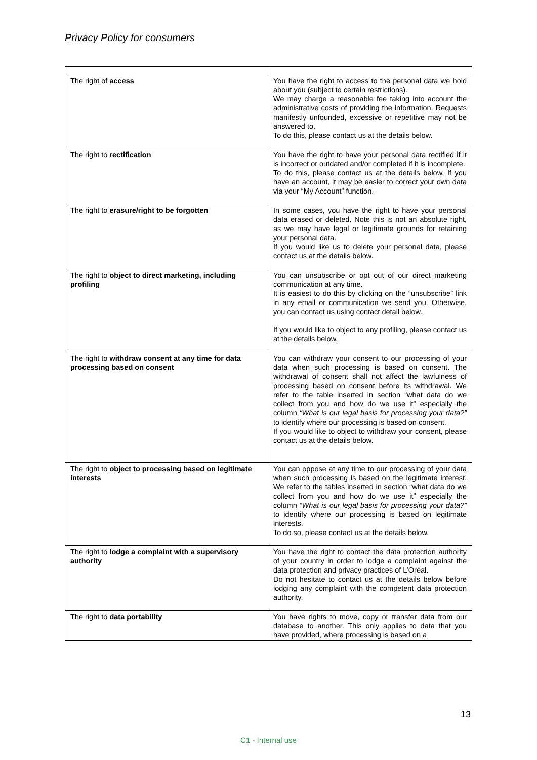Privacy Policy for consumers
| The right of access | You have the right to access to the personal data we hold about you (subject to certain restrictions). We may charge a reasonable fee taking into account the administrative costs of providing the information. Requests manifestly unfounded, excessive or repetitive may not be answered to. To do this, please contact us at the details below. |
| The right to rectification | You have the right to have your personal data rectified if it is incorrect or outdated and/or completed if it is incomplete. To do this, please contact us at the details below. If you have an account, it may be easier to correct your own data via your “My Account” function. |
| The right to erasure/right to be forgotten | In some cases, you have the right to have your personal data erased or deleted. Note this is not an absolute right, as we may have legal or legitimate grounds for retaining your personal data. If you would like us to delete your personal data, please contact us at the details below. |
| The right to object to direct marketing, including profiling | You can unsubscribe or opt out of our direct marketing communication at any time. It is easiest to do this by clicking on the “unsubscribe” link in any email or communication we send you. Otherwise, you can contact us using contact detail below. If you would like to object to any profiling, please contact us at the details below. |
| The right to withdraw consent at any time for data processing based on consent | You can withdraw your consent to our processing of your data when such processing is based on consent. The withdrawal of consent shall not affect the lawfulness of processing based on consent before its withdrawal. We refer to the table inserted in section “what data do we collect from you and how do we use it” especially the column “What is our legal basis for processing your data?” to identify where our processing is based on consent. If you would like to object to withdraw your consent, please contact us at the details below. |
| The right to object to processing based on legitimate interests | You can oppose at any time to our processing of your data when such processing is based on the legitimate interest. We refer to the tables inserted in section “what data do we collect from you and how do we use it” especially the column “What is our legal basis for processing your data?” to identify where our processing is based on legitimate interests. To do so, please contact us at the details below. |
| The right to lodge a complaint with a supervisory authority | You have the right to contact the data protection authority of your country in order to lodge a complaint against the data protection and privacy practices of L’Oréal. Do not hesitate to contact us at the details below before lodging any complaint with the competent data protection authority. |
| The right to data portability | You have rights to move, copy or transfer data from our database to another. This only applies to data that you have provided, where processing is based on a |
13
C1 - Internal use